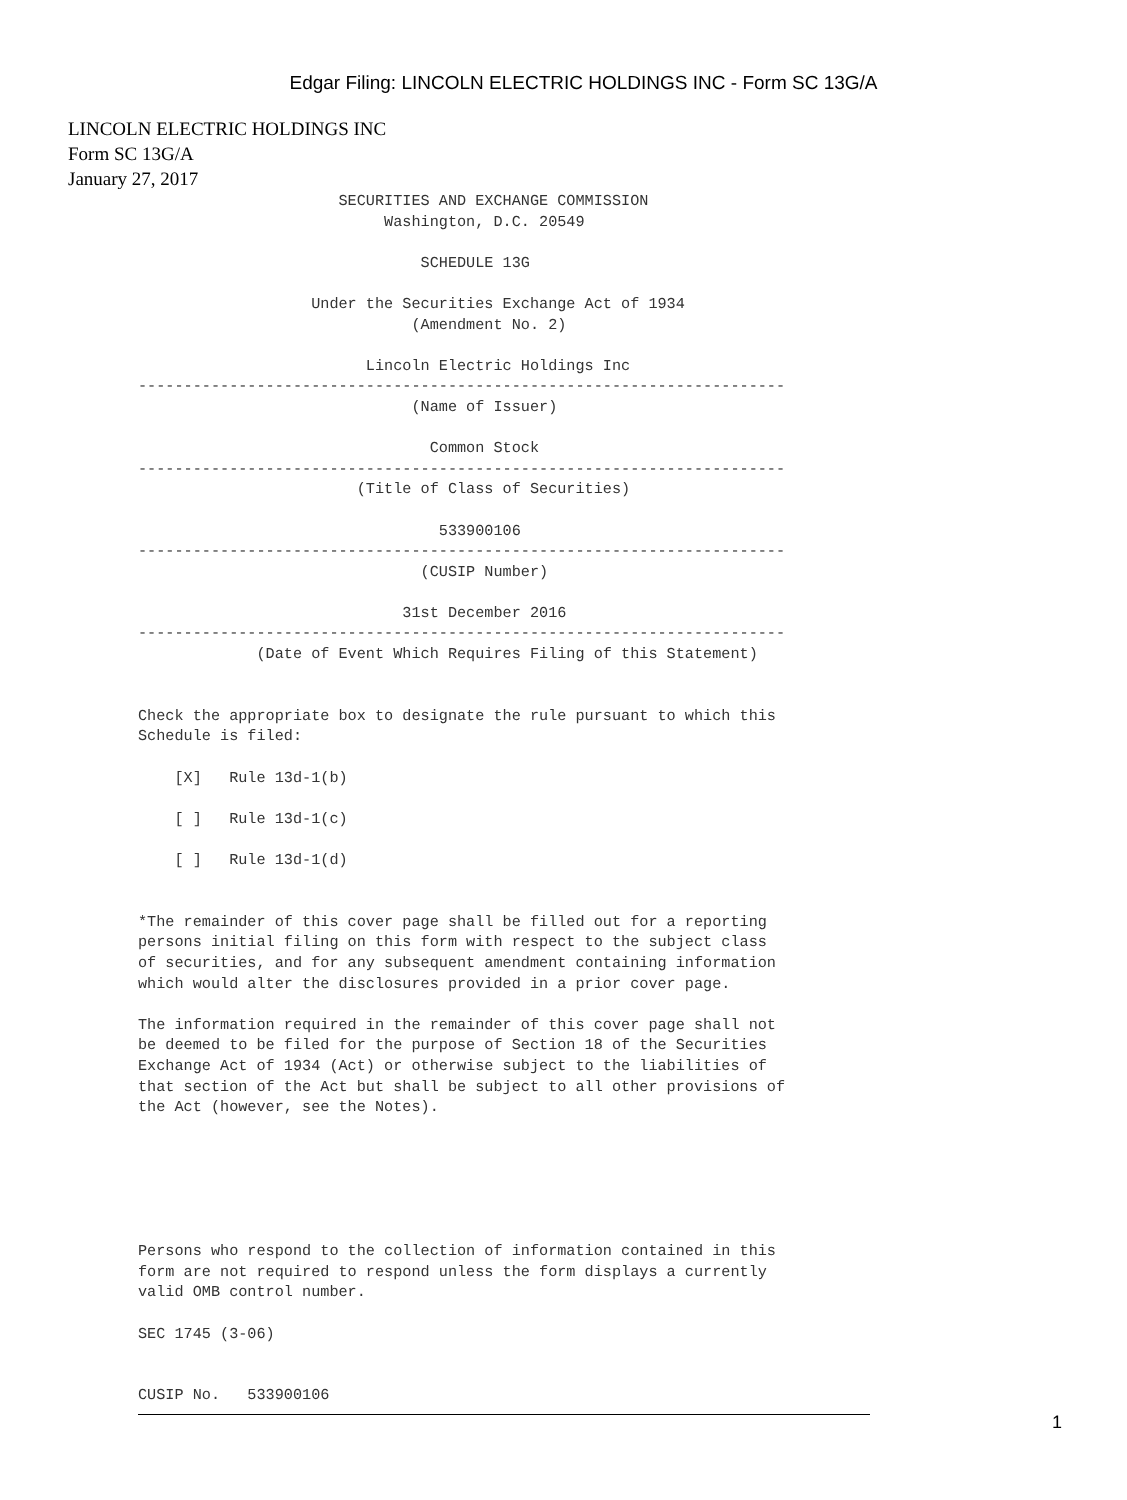Edgar Filing: LINCOLN ELECTRIC HOLDINGS INC - Form SC 13G/A
LINCOLN ELECTRIC HOLDINGS INC
Form SC 13G/A
January 27, 2017
                      SECURITIES AND EXCHANGE COMMISSION
                           Washington, D.C. 20549

                               SCHEDULE 13G

                   Under the Securities Exchange Act of 1934
                              (Amendment No. 2)

                         Lincoln Electric Holdings Inc
-----------------------------------------------------------------------
                              (Name of Issuer)

                                Common Stock
-----------------------------------------------------------------------
                        (Title of Class of Securities)

                                 533900106
-----------------------------------------------------------------------
                               (CUSIP Number)

                             31st December 2016
-----------------------------------------------------------------------
             (Date of Event Which Requires Filing of this Statement)


Check the appropriate box to designate the rule pursuant to which this
Schedule is filed:

    [X]   Rule 13d-1(b)

    [ ]   Rule 13d-1(c)

    [ ]   Rule 13d-1(d)


*The remainder of this cover page shall be filled out for a reporting
persons initial filing on this form with respect to the subject class
of securities, and for any subsequent amendment containing information
which would alter the disclosures provided in a prior cover page.

The information required in the remainder of this cover page shall not
be deemed to be filed for the purpose of Section 18 of the Securities
Exchange Act of 1934 (Act) or otherwise subject to the liabilities of
that section of the Act but shall be subject to all other provisions of
the Act (however, see the Notes).






Persons who respond to the collection of information contained in this
form are not required to respond unless the form displays a currently
valid OMB control number.

SEC 1745 (3-06)


CUSIP No.   533900106
1